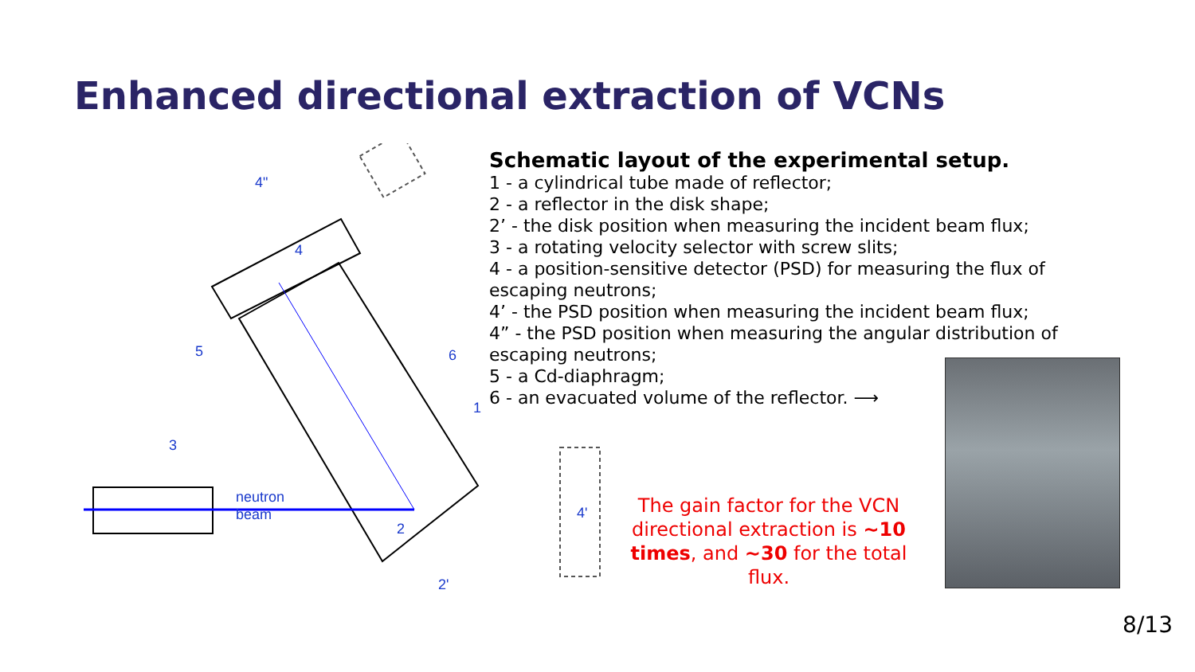Enhanced directional extraction of VCNs
4"
4
5
6
1
3
neutron
beam
2
4'
2'
Schematic layout of the experimental setup.
1 - a cylindrical tube made of reflector;
2 - a reflector in the disk shape;
2’ - the disk position when measuring the incident beam flux;
3 - a rotating velocity selector with screw slits;
4 - a position-sensitive detector (PSD) for measuring the flux of escaping neutrons;
4’ - the PSD position when measuring the incident beam flux;
4” - the PSD position when measuring the angular distribution of escaping neutrons;
5 - a Cd-diaphragm;
6 - an evacuated volume of the reflector. ⟶
The gain factor for the VCN directional extraction is ~10 times, and ~30 for the total flux.
8/13